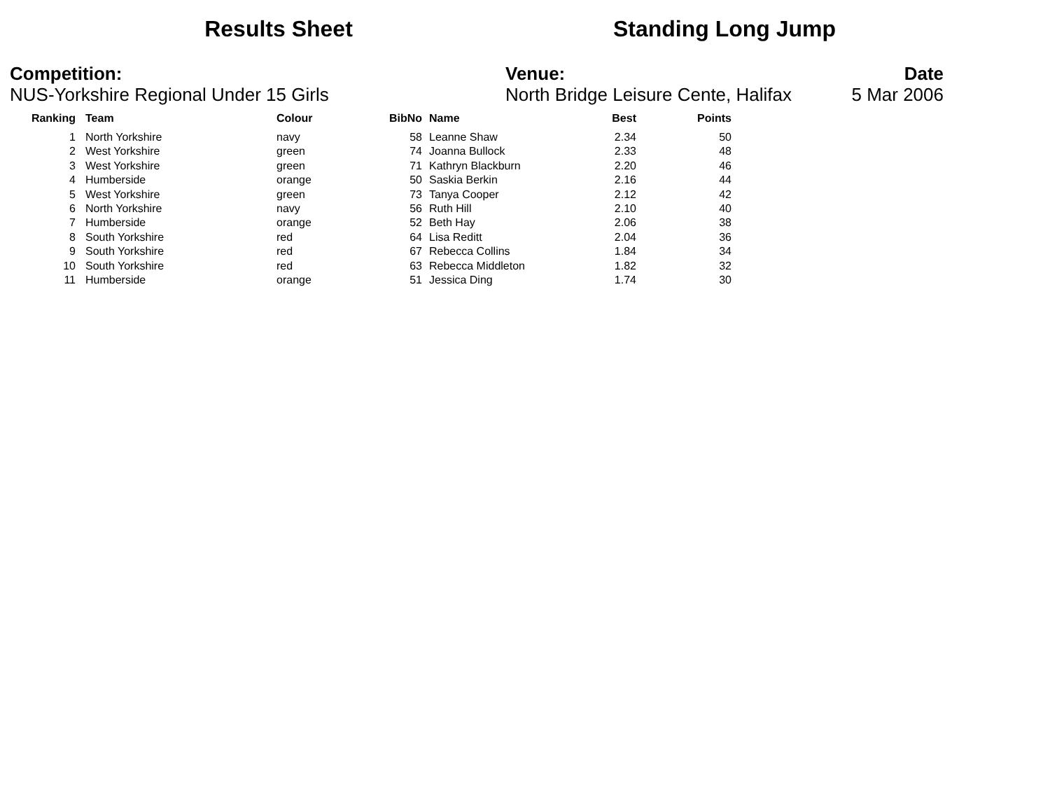Results Sheet
Standing Long Jump
Competition:
NUS-Yorkshire Regional Under 15 Girls
Venue:
North Bridge Leisure Cente, Halifax
Date
5 Mar 2006
| Ranking | | Team | Colour | BibNo | | Name | Best | Points |
| --- | --- | --- | --- | --- | --- | --- | --- | --- |
| 1 | | North Yorkshire | navy | 58 | | Leanne Shaw | 2.34 | 50 |
| 2 | | West Yorkshire | green | 74 | | Joanna Bullock | 2.33 | 48 |
| 3 | | West Yorkshire | green | 71 | | Kathryn Blackburn | 2.20 | 46 |
| 4 | | Humberside | orange | 50 | | Saskia Berkin | 2.16 | 44 |
| 5 | | West Yorkshire | green | 73 | | Tanya Cooper | 2.12 | 42 |
| 6 | | North Yorkshire | navy | 56 | | Ruth Hill | 2.10 | 40 |
| 7 | | Humberside | orange | 52 | | Beth Hay | 2.06 | 38 |
| 8 | | South Yorkshire | red | 64 | | Lisa Reditt | 2.04 | 36 |
| 9 | | South Yorkshire | red | 67 | | Rebecca Collins | 1.84 | 34 |
| 10 | | South Yorkshire | red | 63 | | Rebecca Middleton | 1.82 | 32 |
| 11 | | Humberside | orange | 51 | | Jessica Ding | 1.74 | 30 |